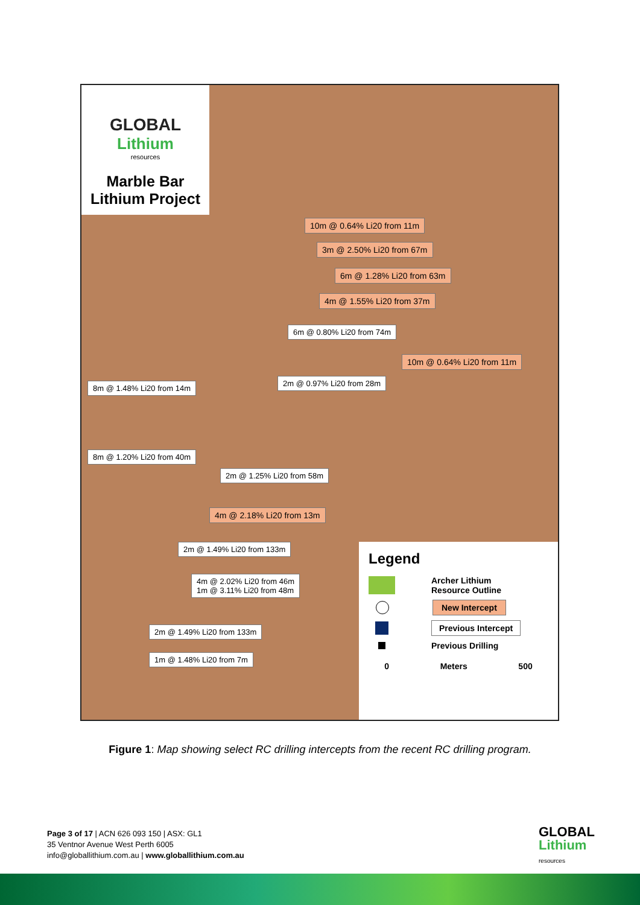GLOBAL
Lithium
resources
Marble Bar
Lithium Project
10m @ 0.64% Li20 from 11m
3m @ 2.50% Li20 from 67m
6m @ 1.28% Li20 from 63m
4m @ 1.55% Li20 from 37m
6m @ 0.80% Li20 from 74m
10m @ 0.64% Li20 from 11m
2m @ 0.97% Li20 from 28m
8m @ 1.48% Li20 from 14m
8m @ 1.20% Li20 from 40m
2m @ 1.25% Li20 from 58m
4m @ 2.18% Li20 from 13m
2m @ 1.49% Li20 from 133m
4m @ 2.02% Li20 from 46m
1m @ 3.11% Li20 from 48m
2m @ 1.49% Li20 from 133m
1m @ 1.48% Li20 from 7m
Legend
Archer Lithium
Resource Outline
New Intercept
Previous Intercept
Previous Drilling
0 Meters 500
Figure 1: Map showing select RC drilling intercepts from the recent RC drilling program.
Page 3 of 17 | ACN 626 093 150 | ASX: GL1
35 Ventnor Avenue West Perth 6005
info@globallithium.com.au | www.globallithium.com.au
GLOBAL
Lithium
resources